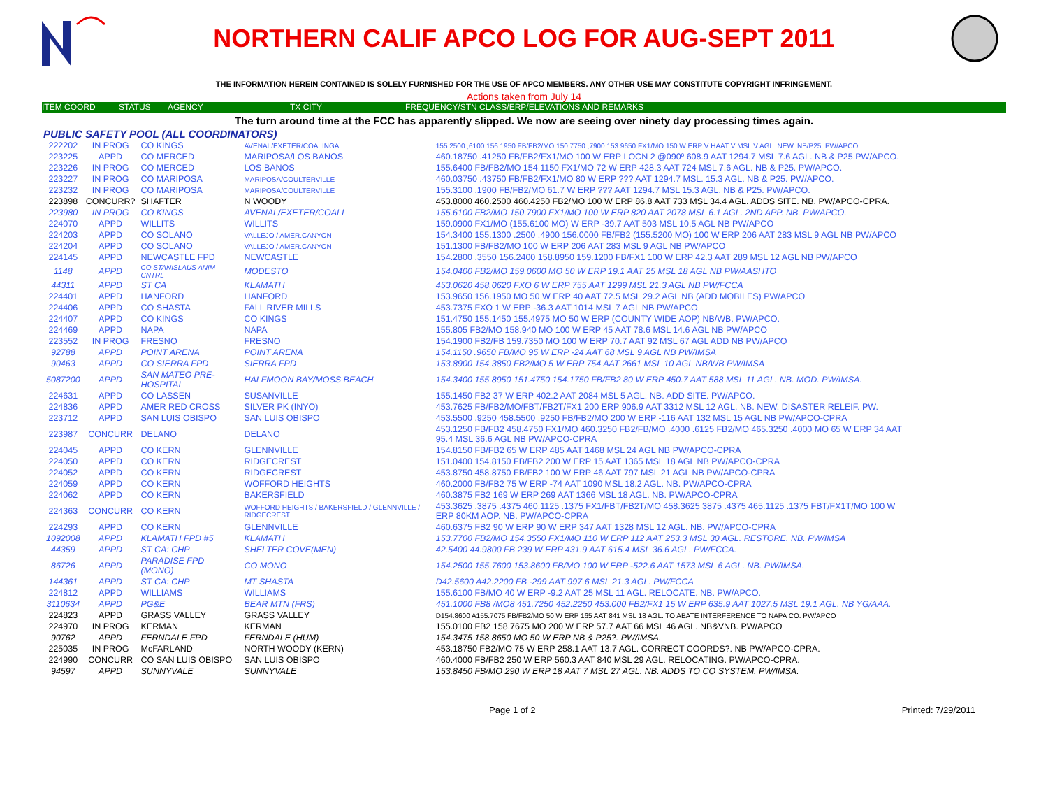NORTHERN CALIF APCO LOG FOR AUG-SEPT 2011
THE INFORMATION HEREIN CONTAINED IS SOLELY FURNISHED FOR THE USE OF APCO MEMBERS. ANY OTHER USE MAY CONSTITUTE COPYRIGHT INFRINGEMENT.
Actions taken from July 14
ITEM COORD STATUS AGENCY TX CITY FREQUENCY/STN CLASS/ERP/ELEVATIONS AND REMARKS
The turn around time at the FCC has apparently slipped. We now are seeing over ninety day processing times again.
PUBLIC SAFETY POOL (ALL COORDINATORS)
| 222202 | IN PROG | CO KINGS | AVENAL/EXETER/COALINGA | 155.2500 ,6100 156.1950 FB/FB2/MO 150.7750 ,7900 153.9650 FX1/MO 150 W ERP V HAAT V MSL V AGL. NEW. NB/P25. PW/APCO. |
| 223225 | APPD | CO MERCED | MARIPOSA/LOS BANOS | 460.18750 .41250 FB/FB2/FX1/MO 100 W ERP LOCN 2 @090º 608.9 AAT 1294.7 MSL 7.6 AGL. NB & P25.PW/APCO. |
| 223226 | IN PROG | CO MERCED | LOS BANOS | 155.6400 FB/FB2/MO 154.1150 FX1/MO 72 W ERP 428.3 AAT 724 MSL 7.6 AGL. NB & P25. PW/APCO. |
| 223227 | IN PROG | CO MARIPOSA | MARIPOSA/COULTERVILLE | 460.03750 .43750 FB/FB2/FX1/MO 80 W ERP ??? AAT 1294.7 MSL. 15.3 AGL. NB & P25. PW/APCO. |
| 223232 | IN PROG | CO MARIPOSA | MARIPOSA/COULTERVILLE | 155.3100 .1900 FB/FB2/MO 61.7 W ERP ??? AAT 1294.7 MSL 15.3 AGL. NB & P25. PW/APCO. |
| 223898 | CONCURR? | SHAFTER | N WOODY | 453.8000 460.2500 460.4250 FB2/MO 100 W ERP 86.8 AAT 733 MSL 34.4 AGL. ADDS SITE. NB. PW/APCO-CPRA. |
| 223980 | IN PROG | CO KINGS | AVENAL/EXETER/COALI | 155.6100 FB2/MO 150.7900 FX1/MO 100 W ERP 820 AAT 2078 MSL 6.1 AGL. 2ND APP. NB. PW/APCO. |
| 224070 | APPD | WILLITS | WILLITS | 159.0900 FX1/MO (155.6100 MO) W ERP -39.7 AAT 503 MSL 10.5 AGL NB PW/APCO |
| 224203 | APPD | CO SOLANO | VALLEJO / AMER.CANYON | 154.3400 155.1300 .2500 .4900 156.0000 FB/FB2 (155.5200 MO) 100 W ERP 206 AAT 283 MSL 9 AGL NB PW/APCO |
| 224204 | APPD | CO SOLANO | VALLEJO / AMER.CANYON | 151.1300 FB/FB2/MO 100 W ERP 206 AAT 283 MSL 9 AGL NB PW/APCO |
| 224145 | APPD | NEWCASTLE FPD | NEWCASTLE | 154.2800 .3550 156.2400 158.8950 159.1200 FB/FX1 100 W ERP 42.3 AAT 289 MSL 12 AGL NB PW/APCO |
| 1148 | APPD | CO STANISLAUS ANIM CNTRL | MODESTO | 154.0400 FB2/MO 159.0600 MO 50 W ERP 19.1 AAT 25 MSL 18 AGL NB PW/AASHTO |
| 44311 | APPD | ST CA | KLAMATH | 453.0620 458.0620 FXO 6 W ERP 755 AAT 1299 MSL 21.3 AGL NB PW/FCCA |
| 224401 | APPD | HANFORD | HANFORD | 153.9650 156.1950 MO 50 W ERP 40 AAT 72.5 MSL 29.2 AGL NB (ADD MOBILES) PW/APCO |
| 224406 | APPD | CO SHASTA | FALL RIVER MILLS | 453.7375 FXO 1 W ERP -36.3 AAT 1014 MSL 7 AGL NB PW/APCO |
| 224407 | APPD | CO KINGS | CO KINGS | 151.4750 155.1450 155.4975 MO 50 W ERP (COUNTY WIDE AOP) NB/WB. PW/APCO. |
| 224469 | APPD | NAPA | NAPA | 155.805 FB2/MO 158.940 MO 100 W ERP 45 AAT 78.6 MSL 14.6 AGL NB PW/APCO |
| 223552 | IN PROG | FRESNO | FRESNO | 154.1900 FB2/FB 159.7350 MO 100 W ERP 70.7 AAT 92 MSL 67 AGL ADD NB PW/APCO |
| 92788 | APPD | POINT ARENA | POINT ARENA | 154.1150 .9650 FB/MO 95 W ERP -24 AAT 68 MSL 9 AGL NB PW/IMSA |
| 90463 | APPD | CO SIERRA FPD | SIERRA FPD | 153.8900 154.3850 FB2/MO 5 W ERP 754 AAT 2661 MSL 10 AGL NB/WB PW/IMSA |
| 5087200 | APPD | SAN MATEO PRE-HOSPITAL | HALFMOON BAY/MOSS BEACH | 154.3400 155.8950 151.4750 154.1750 FB/FB2 80 W ERP 450.7 AAT 588 MSL 11 AGL. NB. MOD. PW/IMSA. |
| 224631 | APPD | CO LASSEN | SUSANVILLE | 155.1450 FB2 37 W ERP 402.2 AAT 2084 MSL 5 AGL. NB. ADD SITE. PW/APCO. |
| 224836 | APPD | AMER RED CROSS | SILVER PK (INYO) | 453.7625 FB/FB2/MO/FBT/FB2T/FX1 200 ERP 906.9 AAT 3312 MSL 12 AGL. NB. NEW. DISASTER RELEIF. PW. |
| 223712 | APPD | SAN LUIS OBISPO | SAN LUIS OBISPO | 453.5500 .9250 458.5500 .9250 FB/FB2/MO 200 W ERP -116 AAT 132 MSL 15 AGL NB PW/APCO-CPRA |
| 223987 | CONCURR | DELANO | DELANO | 453.1250 FB/FB2 458.4750 FX1/MO 460.3250 FB2/FB/MO .4000 .6125 FB2/MO 465.3250 .4000 MO 65 W ERP 34 AAT 95.4 MSL 36.6 AGL NB PW/APCO-CPRA |
| 224045 | APPD | CO KERN | GLENNVILLE | 154.8150 FB/FB2 65 W ERP 485 AAT 1468 MSL 24 AGL NB PW/APCO-CPRA |
| 224050 | APPD | CO KERN | RIDGECREST | 151.0400 154.8150 FB/FB2 200 W ERP 15 AAT 1365 MSL 18 AGL NB PW/APCO-CPRA |
| 224052 | APPD | CO KERN | RIDGECREST | 453.8750 458.8750 FB/FB2 100 W ERP 46 AAT 797 MSL 21 AGL NB PW/APCO-CPRA |
| 224059 | APPD | CO KERN | WOFFORD HEIGHTS | 460.2000 FB/FB2 75 W ERP -74 AAT 1090 MSL 18.2 AGL. NB. PW/APCO-CPRA |
| 224062 | APPD | CO KERN | BAKERSFIELD | 460.3875 FB2 169 W ERP 269 AAT 1366 MSL 18 AGL. NB. PW/APCO-CPRA |
| 224363 | CONCURR | CO KERN | WOFFORD HEIGHTS / BAKERSFIELD / GLENNVILLE / RIDGECREST | 453.3625 .3875 .4375 460.1125 .1375 FX1/FBT/FB2T/MO 458.3625 3875 .4375 465.1125 .1375 FBT/FX1T/MO 100 W ERP 80KM AOP. NB. PW/APCO-CPRA |
| 224293 | APPD | CO KERN | GLENNVILLE | 460.6375 FB2 90 W ERP 90 W ERP 347 AAT 1328 MSL 12 AGL. NB. PW/APCO-CPRA |
| 1092008 | APPD | KLAMATH FPD #5 | KLAMATH | 153.7700 FB2/MO 154.3550 FX1/MO 110 W ERP 112 AAT 253.3 MSL 30 AGL. RESTORE. NB. PW/IMSA |
| 44359 | APPD | ST CA: CHP | SHELTER COVE(MEN) | 42.5400 44.9800 FB 239 W ERP 431.9 AAT 615.4 MSL 36.6 AGL. PW/FCCA. |
| 86726 | APPD | PARADISE FPD (MONO) | CO MONO | 154.2500 155.7600 153.8600 FB/MO 100 W ERP -522.6 AAT 1573 MSL 6 AGL. NB. PW/IMSA. |
| 144361 | APPD | ST CA: CHP | MT SHASTA | D42.5600 A42.2200 FB -299 AAT 997.6 MSL 21.3 AGL. PW/FCCA |
| 224812 | APPD | WILLIAMS | WILLIAMS | 155.6100 FB/MO 40 W ERP -9.2 AAT 25 MSL 11 AGL. RELOCATE. NB. PW/APCO. |
| 3110634 | APPD | PG&E | BEAR MTN (FRS) | 451.1000 FB8 /MO8 451.7250 452.2250 453.000 FB2/FX1 15 W ERP 635.9 AAT 1027.5 MSL 19.1 AGL. NB YG/AAA. |
| 224823 | APPD | GRASS VALLEY | GRASS VALLEY | D154.8600 A155.7075 FB/FB2/MO 50 W ERP 165 AAT 841 MSL 18 AGL. TO ABATE INTERFERENCE TO NAPA CO. PW/APCO |
| 224970 | IN PROG | KERMAN | KERMAN | 155.0100 FB2 158.7675 MO 200 W ERP 57.7 AAT 66 MSL 46 AGL. NB&VNB. PW/APCO |
| 90762 | APPD | FERNDALE FPD | FERNDALE (HUM) | 154.3475 158.8650 MO 50 W ERP NB & P25?. PW/IMSA. |
| 225035 | IN PROG | McFARLAND | NORTH WOODY (KERN) | 453.18750 FB2/MO 75 W ERP 258.1 AAT 13.7 AGL. CORRECT COORDS?. NB PW/APCO-CPRA. |
| 224990 | CONCURR | CO SAN LUIS OBISPO | SAN LUIS OBISPO | 460.4000 FB/FB2 250 W ERP 560.3 AAT 840 MSL 29 AGL. RELOCATING. PW/APCO-CPRA. |
| 94597 | APPD | SUNNYVALE | SUNNYVALE | 153.8450 FB/MO 290 W ERP 18 AAT 7 MSL 27 AGL. NB. ADDS TO CO SYSTEM. PW/IMSA. |
Page 1 of 2 Printed: 7/29/2011